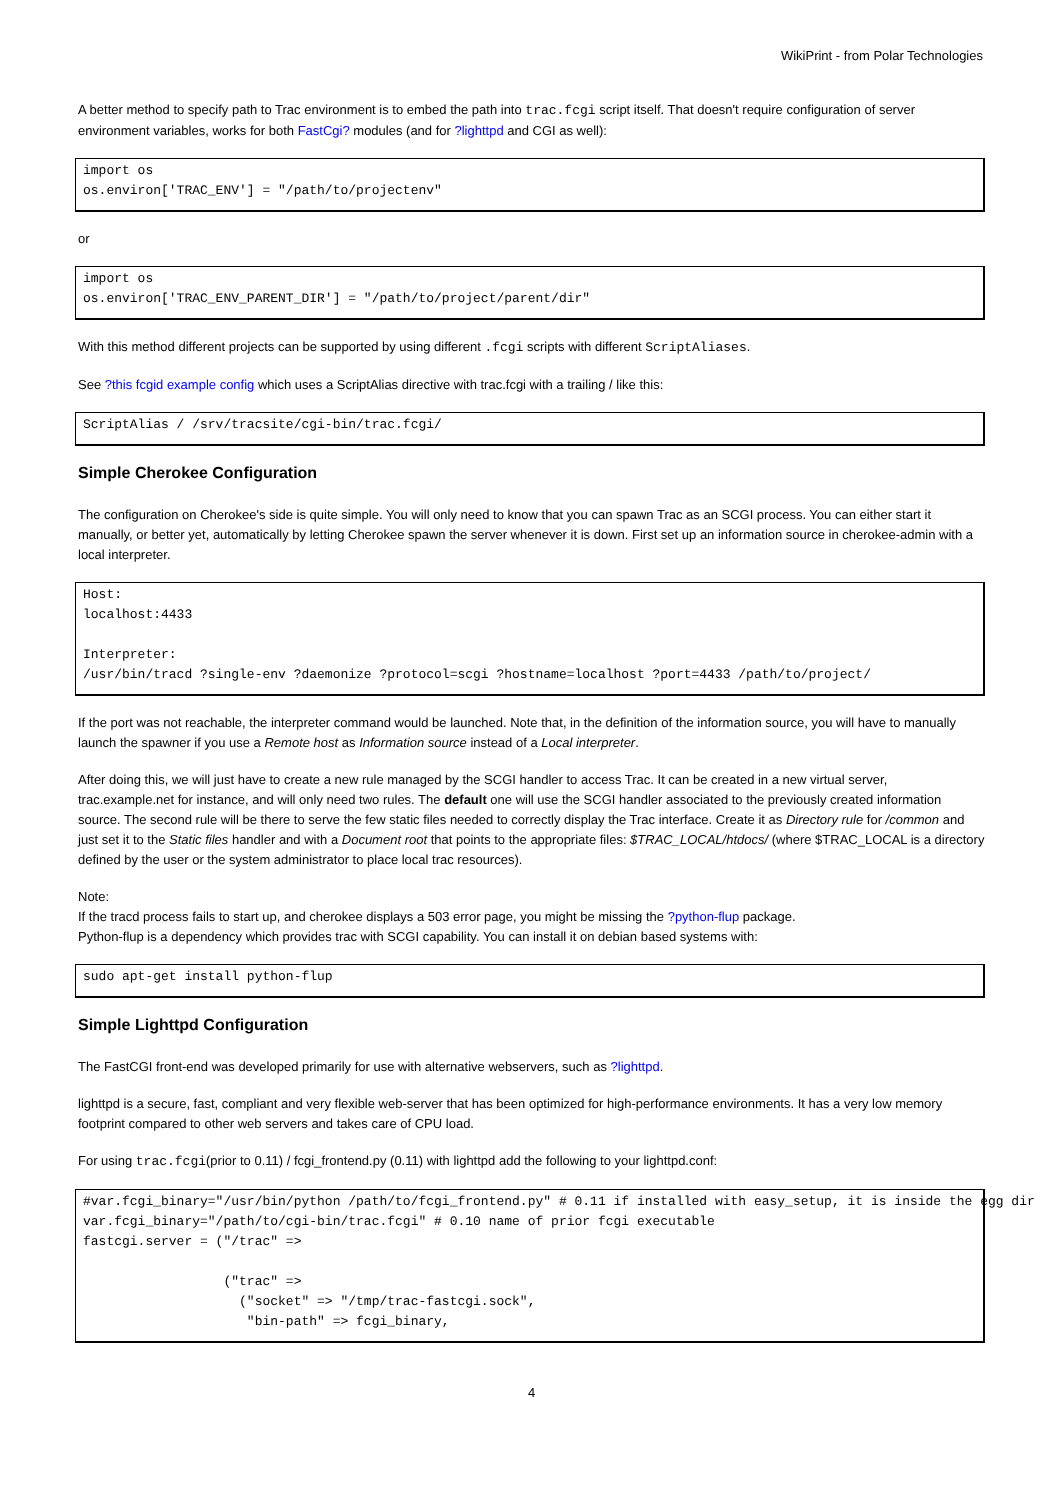WikiPrint - from Polar Technologies
A better method to specify path to Trac environment is to embed the path into trac.fcgi script itself. That doesn't require configuration of server environment variables, works for both FastCgi? modules (and for ?lighttpd and CGI as well):
import os
os.environ['TRAC_ENV'] = "/path/to/projectenv"
or
import os
os.environ['TRAC_ENV_PARENT_DIR'] = "/path/to/project/parent/dir"
With this method different projects can be supported by using different .fcgi scripts with different ScriptAliases.
See ?this fcgid example config which uses a ScriptAlias directive with trac.fcgi with a trailing / like this:
ScriptAlias / /srv/tracsite/cgi-bin/trac.fcgi/
Simple Cherokee Configuration
The configuration on Cherokee's side is quite simple. You will only need to know that you can spawn Trac as an SCGI process. You can either start it manually, or better yet, automatically by letting Cherokee spawn the server whenever it is down. First set up an information source in cherokee-admin with a local interpreter.
Host:
localhost:4433

Interpreter:
/usr/bin/tracd ?single-env ?daemonize ?protocol=scgi ?hostname=localhost ?port=4433 /path/to/project/
If the port was not reachable, the interpreter command would be launched. Note that, in the definition of the information source, you will have to manually launch the spawner if you use a Remote host as Information source instead of a Local interpreter.
After doing this, we will just have to create a new rule managed by the SCGI handler to access Trac. It can be created in a new virtual server, trac.example.net for instance, and will only need two rules. The default one will use the SCGI handler associated to the previously created information source. The second rule will be there to serve the few static files needed to correctly display the Trac interface. Create it as Directory rule for /common and just set it to the Static files handler and with a Document root that points to the appropriate files: $TRAC_LOCAL/htdocs/ (where $TRAC_LOCAL is a directory defined by the user or the system administrator to place local trac resources).
Note:
If the tracd process fails to start up, and cherokee displays a 503 error page, you might be missing the ?python-flup package.
Python-flup is a dependency which provides trac with SCGI capability. You can install it on debian based systems with:
sudo apt-get install python-flup
Simple Lighttpd Configuration
The FastCGI front-end was developed primarily for use with alternative webservers, such as ?lighttpd.
lighttpd is a secure, fast, compliant and very flexible web-server that has been optimized for high-performance environments. It has a very low memory footprint compared to other web servers and takes care of CPU load.
For using trac.fcgi(prior to 0.11) / fcgi_frontend.py (0.11) with lighttpd add the following to your lighttpd.conf:
#var.fcgi_binary="/usr/bin/python /path/to/fcgi_frontend.py" # 0.11 if installed with easy_setup, it is inside the egg dir
var.fcgi_binary="/path/to/cgi-bin/trac.fcgi" # 0.10 name of prior fcgi executable
fastcgi.server = ("/trac" =>

                  ("trac" =>
                    ("socket" => "/tmp/trac-fastcgi.sock",
                     "bin-path" => fcgi_binary,
4